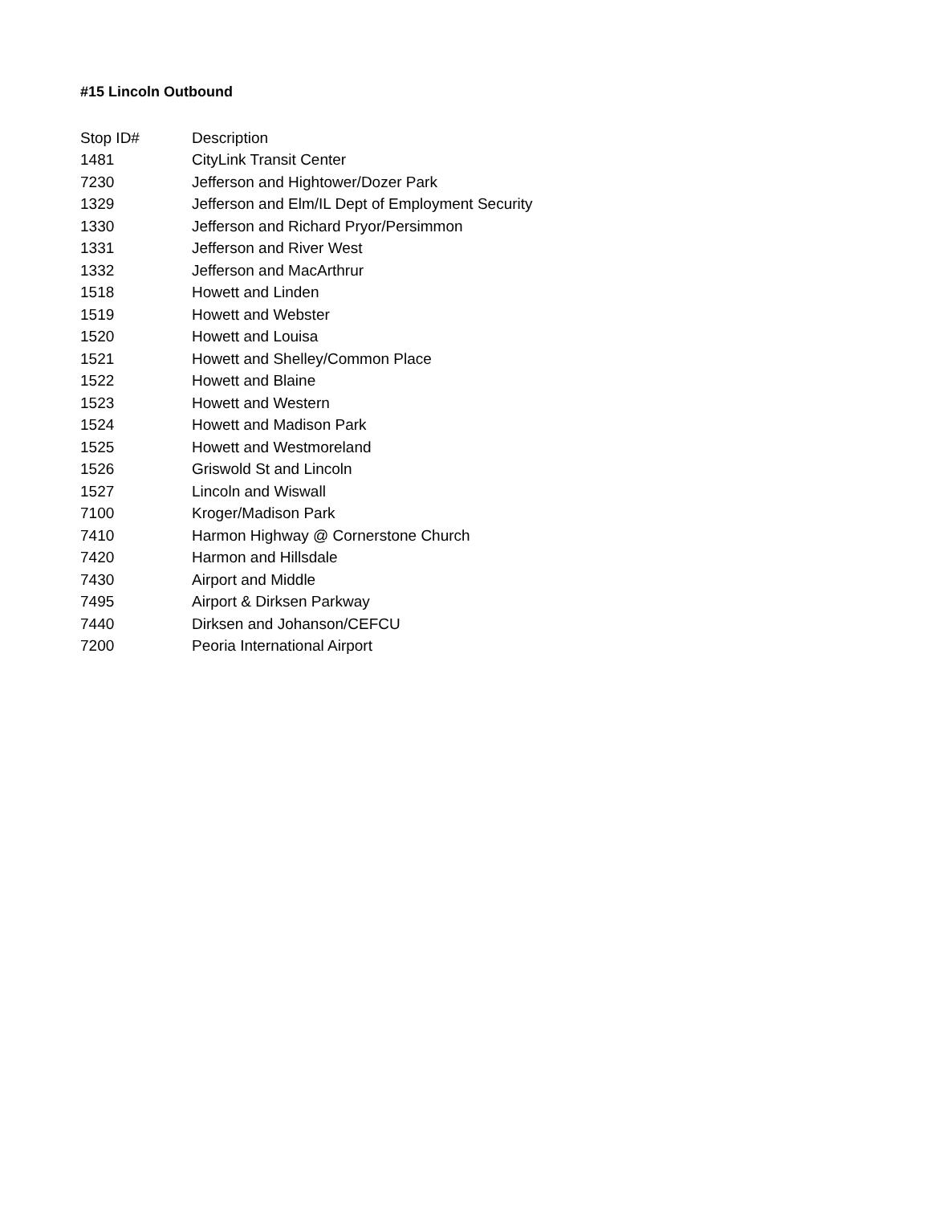#15 Lincoln Outbound
| Stop ID# | Description |
| --- | --- |
| 1481 | CityLink Transit Center |
| 7230 | Jefferson and Hightower/Dozer Park |
| 1329 | Jefferson and Elm/IL Dept of Employment Security |
| 1330 | Jefferson and Richard Pryor/Persimmon |
| 1331 | Jefferson and River West |
| 1332 | Jefferson and MacArthrur |
| 1518 | Howett and Linden |
| 1519 | Howett and Webster |
| 1520 | Howett and Louisa |
| 1521 | Howett and Shelley/Common Place |
| 1522 | Howett and Blaine |
| 1523 | Howett and Western |
| 1524 | Howett and Madison Park |
| 1525 | Howett and Westmoreland |
| 1526 | Griswold St and Lincoln |
| 1527 | Lincoln and Wiswall |
| 7100 | Kroger/Madison Park |
| 7410 | Harmon Highway @ Cornerstone Church |
| 7420 | Harmon and Hillsdale |
| 7430 | Airport and Middle |
| 7495 | Airport & Dirksen Parkway |
| 7440 | Dirksen and Johanson/CEFCU |
| 7200 | Peoria International Airport |